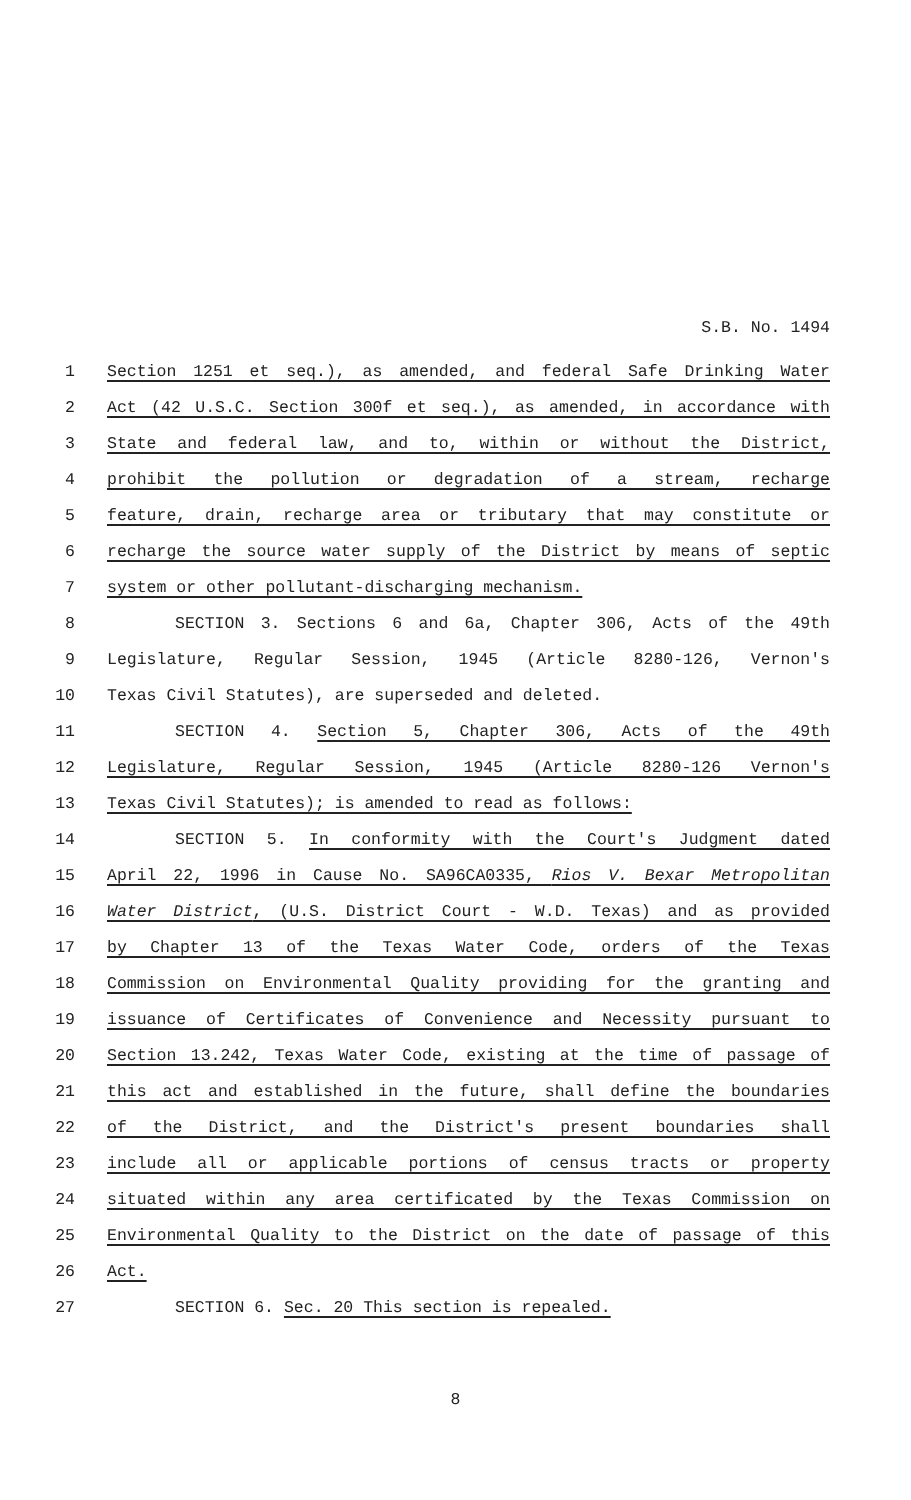S.B. No. 1494
1 Section 1251 et seq.), as amended, and federal Safe Drinking Water
2 Act (42 U.S.C. Section 300f et seq.), as amended, in accordance with
3 State and federal law, and to, within or without the District,
4 prohibit the pollution or degradation of a stream, recharge
5 feature, drain, recharge area or tributary that may constitute or
6 recharge the source water supply of the District by means of septic
7 system or other pollutant-discharging mechanism.
8 SECTION 3. Sections 6 and 6a, Chapter 306, Acts of the 49th
9 Legislature, Regular Session, 1945 (Article 8280-126, Vernon's
10 Texas Civil Statutes), are superseded and deleted.
11 SECTION 4. Section 5, Chapter 306, Acts of the 49th
12 Legislature, Regular Session, 1945 (Article 8280-126 Vernon's
13 Texas Civil Statutes); is amended to read as follows:
14 SECTION 5. In conformity with the Court's Judgment dated
15 April 22, 1996 in Cause No. SA96CA0335, Rios V. Bexar Metropolitan
16 Water District, (U.S. District Court - W.D. Texas) and as provided
17 by Chapter 13 of the Texas Water Code, orders of the Texas
18 Commission on Environmental Quality providing for the granting and
19 issuance of Certificates of Convenience and Necessity pursuant to
20 Section 13.242, Texas Water Code, existing at the time of passage of
21 this act and established in the future, shall define the boundaries
22 of the District, and the District's present boundaries shall
23 include all or applicable portions of census tracts or property
24 situated within any area certificated by the Texas Commission on
25 Environmental Quality to the District on the date of passage of this
26 Act.
27 SECTION 6. Sec. 20 This section is repealed.
8